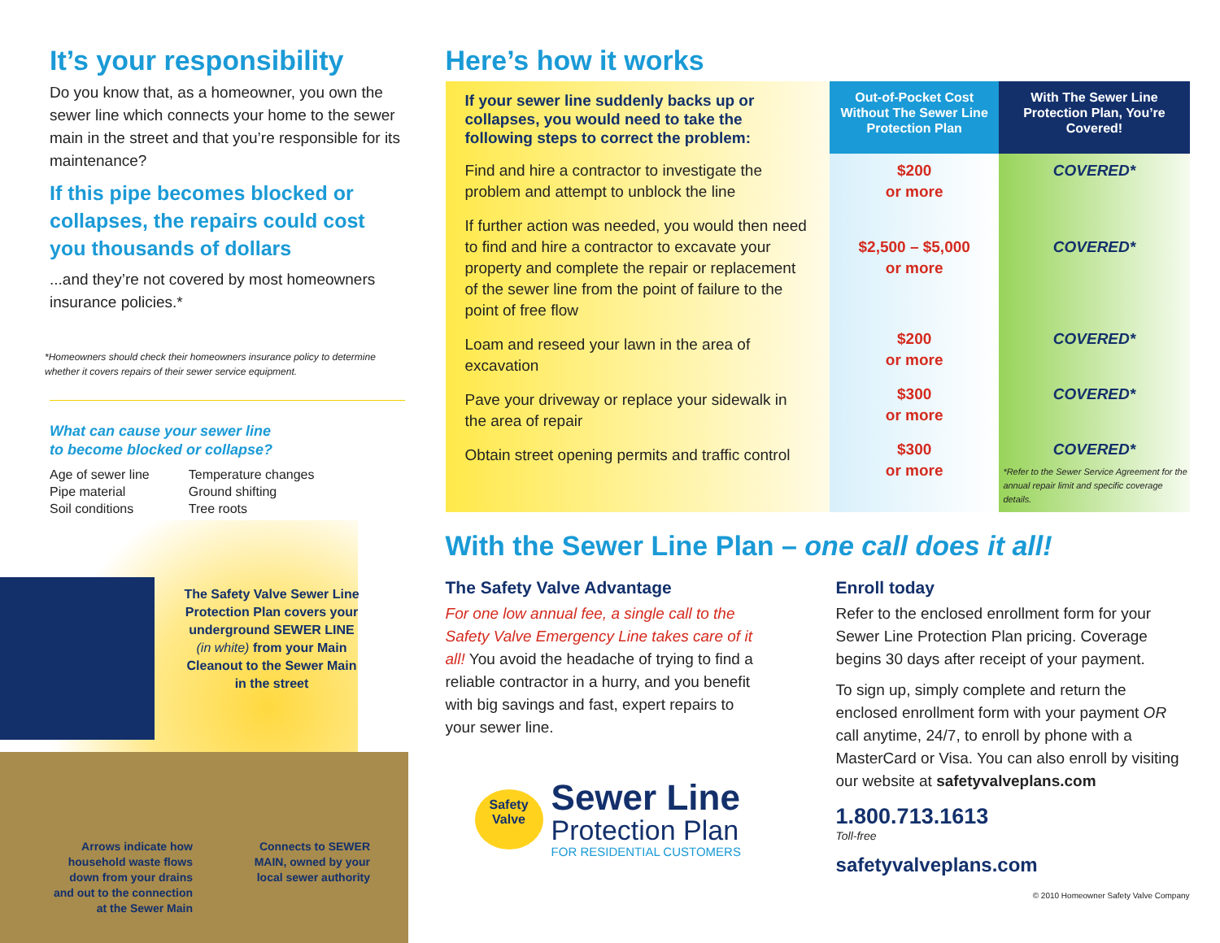It’s your responsibility
Do you know that, as a homeowner, you own the sewer line which connects your home to the sewer main in the street and that you’re responsible for its maintenance?
If this pipe becomes blocked or collapses, the repairs could cost you thousands of dollars
...and they’re not covered by most homeowners insurance policies.*
*Homeowners should check their homeowners insurance policy to determine whether it covers repairs of their sewer service equipment.
What can cause your sewer line
to become blocked or collapse?
Age of sewer line
Pipe material
Soil conditions
Temperature changes
Ground shifting
Tree roots
The Safety Valve Sewer Line Protection Plan covers your underground SEWER LINE (in white) from your Main Cleanout to the Sewer Main in the street
Arrows indicate how household waste flows down from your drains and out to the connection at the Sewer Main
Connects to SEWER MAIN, owned by your local sewer authority
Here’s how it works
| If your sewer line suddenly backs up or collapses, you would need to take the following steps to correct the problem: | Out-of-Pocket Cost Without The Sewer Line Protection Plan | With The Sewer Line Protection Plan, You’re Covered! |
| Find and hire a contractor to investigate the problem and attempt to unblock the line | $200 or more | COVERED* |
| If further action was needed, you would then need to find and hire a contractor to excavate your property and complete the repair or replacement of the sewer line from the point of failure to the point of free flow | $2,500 – $5,000 or more | COVERED* |
| Loam and reseed your lawn in the area of excavation | $200 or more | COVERED* |
| Pave your driveway or replace your sidewalk in the area of repair | $300 or more | COVERED* |
| Obtain street opening permits and traffic control | $300 or more | COVERED* *Refer to the Sewer Service Agreement for the annual repair limit and specific coverage details. |
With the Sewer Line Plan – one call does it all!
The Safety Valve Advantage
For one low annual fee, a single call to the Safety Valve Emergency Line takes care of it all! You avoid the headache of trying to find a reliable contractor in a hurry, and you benefit with big savings and fast, expert repairs to your sewer line.
Safety
Valve
Sewer Line
Protection Plan
FOR RESIDENTIAL CUSTOMERS
Enroll today
Refer to the enclosed enrollment form for your Sewer Line Protection Plan pricing. Coverage begins 30 days after receipt of your payment.
To sign up, simply complete and return the enclosed enrollment form with your payment OR call anytime, 24/7, to enroll by phone with a MasterCard or Visa. You can also enroll by visiting our website at safetyvalveplans.com
1.800.713.1613
Toll-free
safetyvalveplans.com
© 2010 Homeowner Safety Valve Company